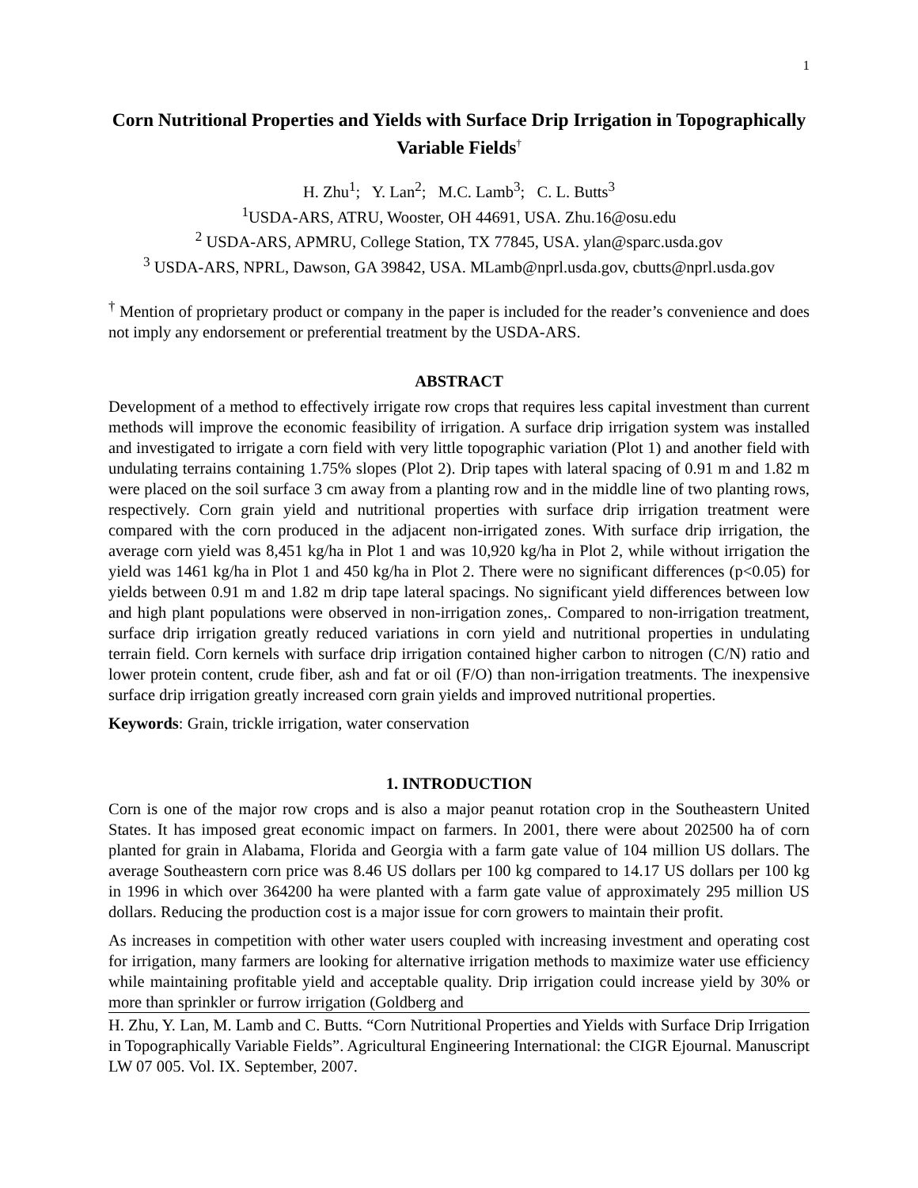1
Corn Nutritional Properties and Yields with Surface Drip Irrigation in Topographically Variable Fields<sup>†</sup>
H. Zhu<sup>1</sup>; Y. Lan<sup>2</sup>; M.C. Lamb<sup>3</sup>; C. L. Butts<sup>3</sup>
<sup>1</sup> USDA-ARS, ATRU, Wooster, OH 44691, USA. Zhu.16@osu.edu
<sup>2</sup> USDA-ARS, APMRU, College Station, TX 77845, USA. ylan@sparc.usda.gov
<sup>3</sup> USDA-ARS, NPRL, Dawson, GA 39842, USA. MLamb@nprl.usda.gov, cbutts@nprl.usda.gov
<sup>†</sup> Mention of proprietary product or company in the paper is included for the reader’s convenience and does not imply any endorsement or preferential treatment by the USDA-ARS.
ABSTRACT
Development of a method to effectively irrigate row crops that requires less capital investment than current methods will improve the economic feasibility of irrigation. A surface drip irrigation system was installed and investigated to irrigate a corn field with very little topographic variation (Plot 1) and another field with undulating terrains containing 1.75% slopes (Plot 2). Drip tapes with lateral spacing of 0.91 m and 1.82 m were placed on the soil surface 3 cm away from a planting row and in the middle line of two planting rows, respectively. Corn grain yield and nutritional properties with surface drip irrigation treatment were compared with the corn produced in the adjacent non-irrigated zones. With surface drip irrigation, the average corn yield was 8,451 kg/ha in Plot 1 and was 10,920 kg/ha in Plot 2, while without irrigation the yield was 1461 kg/ha in Plot 1 and 450 kg/ha in Plot 2. There were no significant differences (p<0.05) for yields between 0.91 m and 1.82 m drip tape lateral spacings. No significant yield differences between low and high plant populations were observed in non-irrigation zones,. Compared to non-irrigation treatment, surface drip irrigation greatly reduced variations in corn yield and nutritional properties in undulating terrain field. Corn kernels with surface drip irrigation contained higher carbon to nitrogen (C/N) ratio and lower protein content, crude fiber, ash and fat or oil (F/O) than non-irrigation treatments. The inexpensive surface drip irrigation greatly increased corn grain yields and improved nutritional properties.
Keywords: Grain, trickle irrigation, water conservation
1. INTRODUCTION
Corn is one of the major row crops and is also a major peanut rotation crop in the Southeastern United States. It has imposed great economic impact on farmers. In 2001, there were about 202500 ha of corn planted for grain in Alabama, Florida and Georgia with a farm gate value of 104 million US dollars. The average Southeastern corn price was 8.46 US dollars per 100 kg compared to 14.17 US dollars per 100 kg in 1996 in which over 364200 ha were planted with a farm gate value of approximately 295 million US dollars. Reducing the production cost is a major issue for corn growers to maintain their profit.
As increases in competition with other water users coupled with increasing investment and operating cost for irrigation, many farmers are looking for alternative irrigation methods to maximize water use efficiency while maintaining profitable yield and acceptable quality. Drip irrigation could increase yield by 30% or more than sprinkler or furrow irrigation (Goldberg and
H. Zhu, Y. Lan, M. Lamb and C. Butts. “Corn Nutritional Properties and Yields with Surface Drip Irrigation in Topographically Variable Fields”. Agricultural Engineering International: the CIGR Ejournal. Manuscript LW 07 005. Vol. IX. September, 2007.